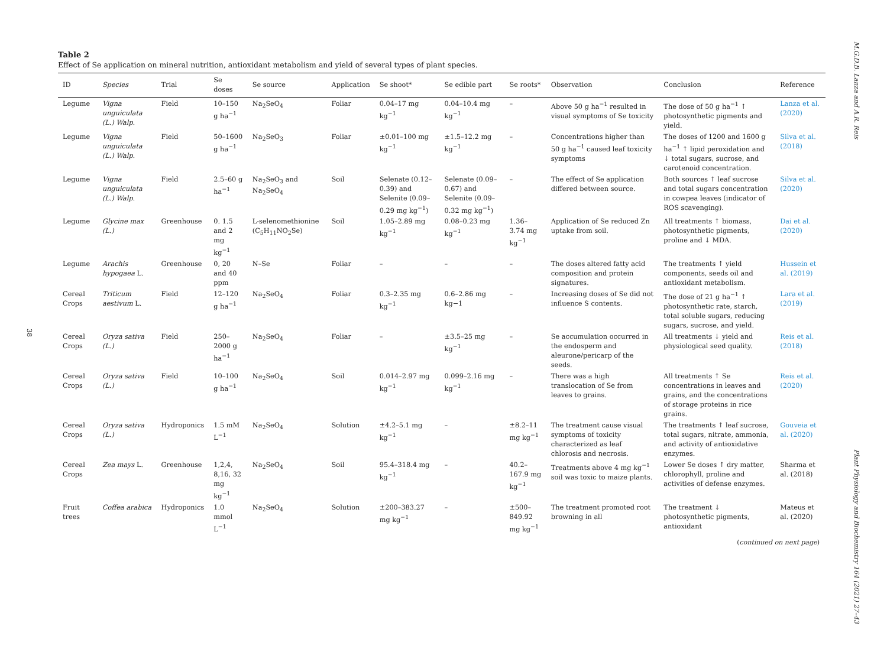38
Table 2
Effect of Se application on mineral nutrition, antioxidant metabolism and yield of several types of plant species.
| ID | Species | Trial | Se doses | Se source | Application | Se shoot* | Se edible part | Se roots* | Observation | Conclusion | Reference |
| --- | --- | --- | --- | --- | --- | --- | --- | --- | --- | --- | --- |
| Legume | Vigna unguiculata (L.) Walp. | Field | 10–150 g ha<sup>−1</sup> | Na<sub>2</sub>SeO<sub>4</sub> | Foliar | 0.04–17 mg kg<sup>−1</sup> | 0.04–10.4 mg kg<sup>−1</sup> | – | Above 50 g ha<sup>−1</sup> resulted in visual symptoms of Se toxicity | The dose of 50 g ha<sup>−1</sup> ↑ photosynthetic pigments and yield. | Lanza et al. (2020) |
| Legume | Vigna unguiculata (L.) Walp. | Field | 50–1600 g ha<sup>−1</sup> | Na<sub>2</sub>SeO<sub>3</sub> | Foliar | ±0.01–100 mg kg<sup>−1</sup> | ±1.5–12.2 mg kg<sup>−1</sup> | – | Concentrations higher than 50 g ha<sup>−1</sup> caused leaf toxicity symptoms | The doses of 1200 and 1600 g ha<sup>−1</sup> ↑ lipid peroxidation and ↓ total sugars, sucrose, and carotenoid concentration. | Silva et al. (2018) |
| Legume | Vigna unguiculata (L.) Walp. | Field | 2.5–60 g ha<sup>−1</sup> | Na<sub>2</sub>SeO<sub>3</sub> and Na<sub>2</sub>SeO<sub>4</sub> | Soil | Selenate (0.12–0.39) and Selenite (0.09–0.29 mg kg<sup>−1</sup>) | Selenate (0.09–0.67) and Selenite (0.09–0.32 mg kg<sup>−1</sup>) | – | The effect of Se application differed between source. | Both sources ↑ leaf sucrose and total sugars concentration in cowpea leaves (indicator of ROS scavenging). | Silva et al. (2020) |
| Legume | Glycine max (L.) | Greenhouse | 0. 1.5 and 2 mg kg<sup>−1</sup> | L-selenomethionine (C<sub>5</sub>H<sub>11</sub>NO<sub>2</sub>Se) | Soil | 1.05–2.89 mg kg<sup>−1</sup> | 0.08–0.23 mg kg<sup>−1</sup> | 1.36–3.74 mg kg<sup>−1</sup> | Application of Se reduced Zn uptake from soil. | All treatments ↑ biomass, photosynthetic pigments, proline and ↓ MDA. | Dai et al. (2020) |
| Legume | Arachis hypogaea L. | Greenhouse | 0, 20 and 40 ppm | N–Se | Foliar | – | – | – | The doses altered fatty acid composition and protein signatures. | The treatments ↑ yield components, seeds oil and antioxidant metabolism. | Hussein et al. (2019) |
| Cereal Crops | Triticum aestivum L. | Field | 12–120 g ha<sup>−1</sup> | Na<sub>2</sub>SeO<sub>4</sub> | Foliar | 0.3–2.35 mg kg<sup>−1</sup> | 0.6–2.86 mg kg−1 | – | Increasing doses of Se did not influence S contents. | The dose of 21 g ha<sup>−1</sup> ↑ photosynthetic rate, starch, total soluble sugars, reducing sugars, sucrose, and yield. | Lara et al. (2019) |
| Cereal Crops | Oryza sativa (L.) | Field | 250–2000 g ha<sup>−1</sup> | Na<sub>2</sub>SeO<sub>4</sub> | Foliar | – | ±3.5–25 mg kg<sup>−1</sup> | – | Se accumulation occurred in the endosperm and aleurone/pericarp of the seeds. | All treatments ↓ yield and physiological seed quality. | Reis et al. (2018) |
| Cereal Crops | Oryza sativa (L.) | Field | 10–100 g ha<sup>−1</sup> | Na<sub>2</sub>SeO<sub>4</sub> | Soil | 0.014–2.97 mg kg<sup>−1</sup> | 0.099–2.16 mg kg<sup>−1</sup> | – | There was a high translocation of Se from leaves to grains. | All treatments ↑ Se concentrations in leaves and grains, and the concentrations of storage proteins in rice grains. | Reis et al. (2020) |
| Cereal Crops | Oryza sativa (L.) | Hydroponics | 1.5 mM L<sup>−1</sup> | Na<sub>2</sub>SeO<sub>4</sub> | Solution | ±4.2–5.1 mg kg<sup>−1</sup> | – | ±8.2–11 mg kg<sup>−1</sup> | The treatment cause visual symptoms of toxicity characterized as leaf chlorosis and necrosis. | The treatments ↑ leaf sucrose, total sugars, nitrate, ammonia, and activity of antioxidative enzymes. | Gouveia et al. (2020) |
| Cereal Crops | Zea mays L. | Greenhouse | 1,2,4, 8,16, 32 mg kg<sup>−1</sup> | Na<sub>2</sub>SeO<sub>4</sub> | Soil | 95.4–318.4 mg kg<sup>−1</sup> | – | 40.2–167.9 mg kg<sup>−1</sup> | Treatments above 4 mg kg<sup>−1</sup> soil was toxic to maize plants. | Lower Se doses ↑ dry matter, chlorophyll, proline and activities of defense enzymes. | Sharma et al. (2018) |
| Fruit trees | Coffea arabica | Hydroponics | 1.0 mmol L<sup>−1</sup> | Na<sub>2</sub>SeO<sub>4</sub> | Solution | ±200–383.27 mg kg<sup>−1</sup> | – | ±500–849.92 mg kg<sup>−1</sup> | The treatment promoted root browning in all | The treatment ↓ photosynthetic pigments, antioxidant | Mateus et al. (2020) |
(continued on next page)
M.G.D.B. Lanza and A.R. Reis
Plant Physiology and Biochemistry 164 (2021) 27–43